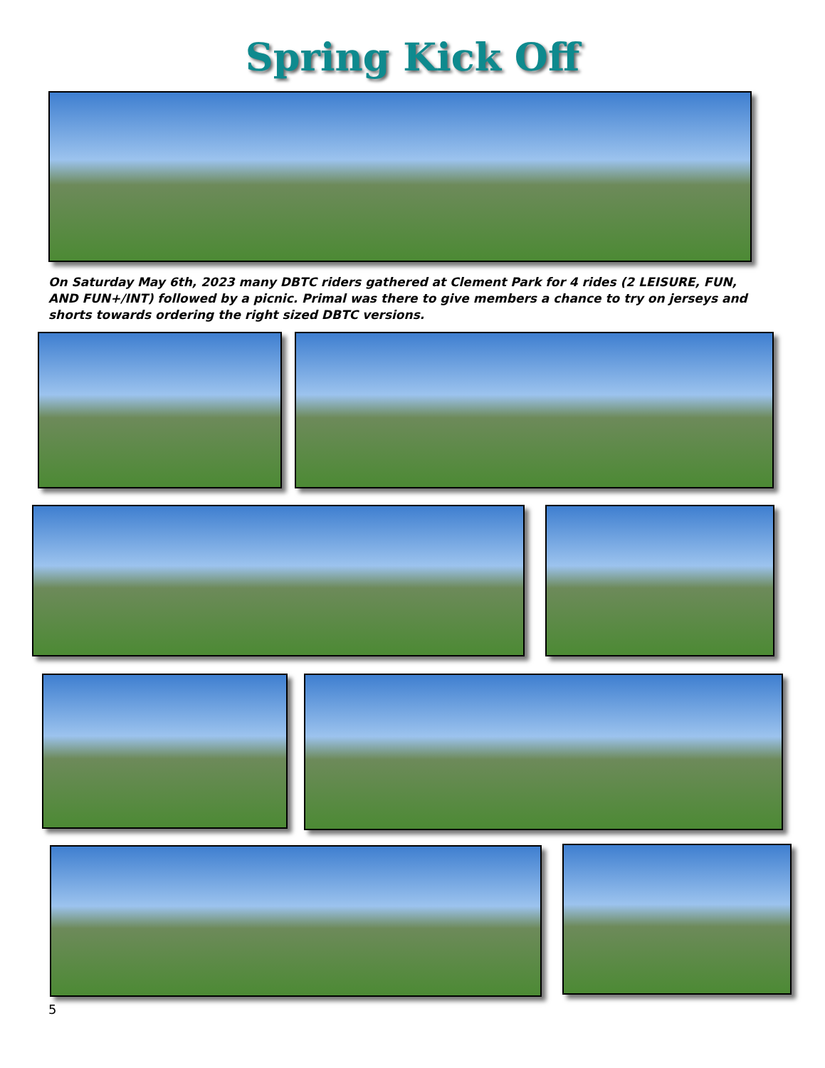Spring Kick Off
On Saturday May 6th, 2023 many DBTC riders gathered at Clement Park for 4 rides (2 LEISURE, FUN, AND FUN+/INT) followed by a picnic. Primal was there to give members a chance to try on jerseys and shorts towards ordering the right sized DBTC versions.
5